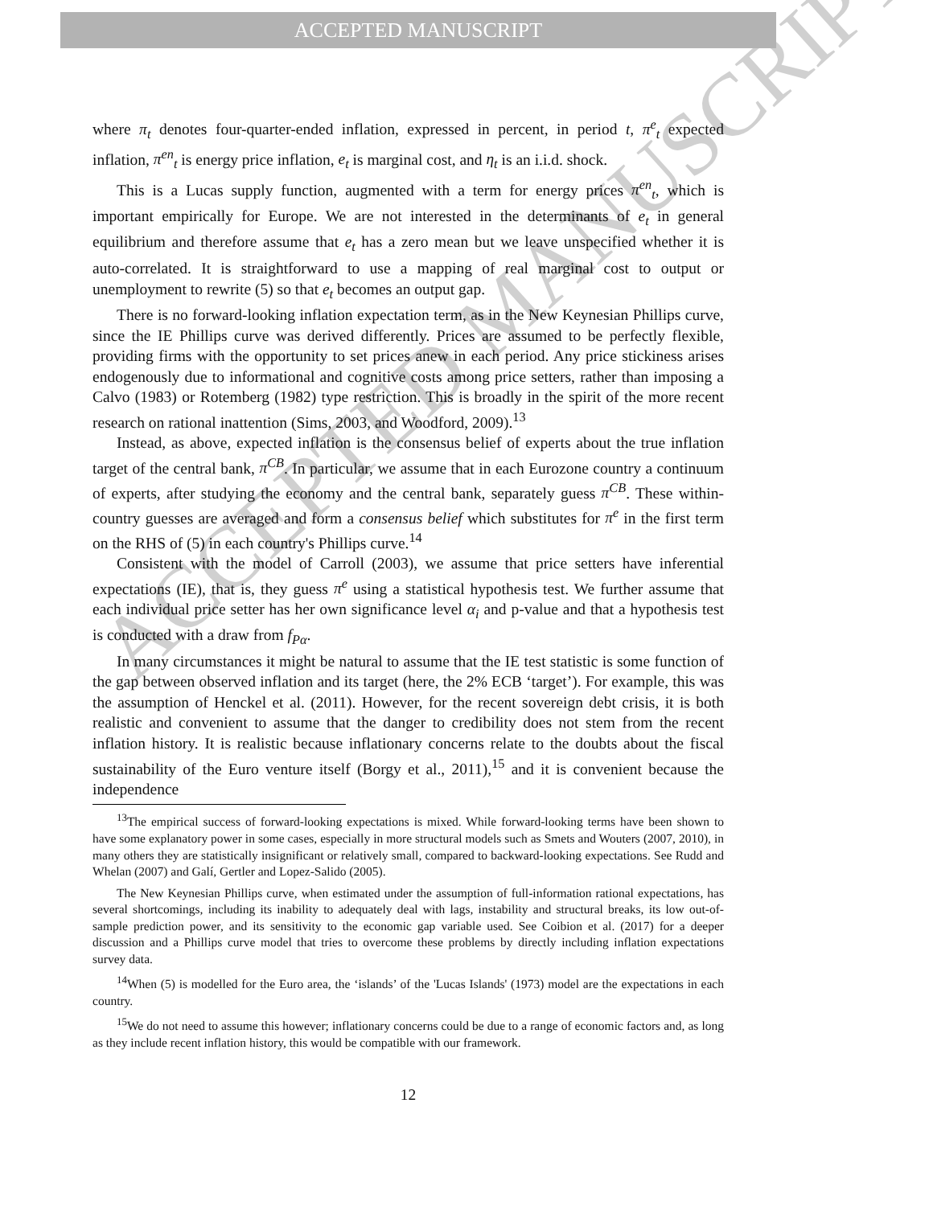ACCEPTED MANUSCRIPT
where π<sub>t</sub> denotes four-quarter-ended inflation, expressed in percent, in period t, π<sup>e</sup><sub>t</sub> expected inflation, π<sup>en</sup><sub>t</sub> is energy price inflation, e<sub>t</sub> is marginal cost, and η<sub>t</sub> is an i.i.d. shock.
This is a Lucas supply function, augmented with a term for energy prices π<sup>en</sup><sub>t</sub>, which is important empirically for Europe. We are not interested in the determinants of e<sub>t</sub> in general equilibrium and therefore assume that e<sub>t</sub> has a zero mean but we leave unspecified whether it is auto-correlated. It is straightforward to use a mapping of real marginal cost to output or unemployment to rewrite (5) so that e<sub>t</sub> becomes an output gap.
There is no forward-looking inflation expectation term, as in the New Keynesian Phillips curve, since the IE Phillips curve was derived differently. Prices are assumed to be perfectly flexible, providing firms with the opportunity to set prices anew in each period. Any price stickiness arises endogenously due to informational and cognitive costs among price setters, rather than imposing a Calvo (1983) or Rotemberg (1982) type restriction. This is broadly in the spirit of the more recent research on rational inattention (Sims, 2003, and Woodford, 2009).<sup>13</sup>
Instead, as above, expected inflation is the consensus belief of experts about the true inflation target of the central bank, π<sup>CB</sup>. In particular, we assume that in each Eurozone country a continuum of experts, after studying the economy and the central bank, separately guess π<sup>CB</sup>. These within-country guesses are averaged and form a consensus belief which substitutes for π<sup>e</sup> in the first term on the RHS of (5) in each country's Phillips curve.<sup>14</sup>
Consistent with the model of Carroll (2003), we assume that price setters have inferential expectations (IE), that is, they guess π<sup>e</sup> using a statistical hypothesis test. We further assume that each individual price setter has her own significance level α<sub>i</sub> and p-value and that a hypothesis test is conducted with a draw from f<sub>Pα</sub>.
In many circumstances it might be natural to assume that the IE test statistic is some function of the gap between observed inflation and its target (here, the 2% ECB ‘target’). For example, this was the assumption of Henckel et al. (2011). However, for the recent sovereign debt crisis, it is both realistic and convenient to assume that the danger to credibility does not stem from the recent inflation history. It is realistic because inflationary concerns relate to the doubts about the fiscal sustainability of the Euro venture itself (Borgy et al., 2011),<sup>15</sup> and it is convenient because the independence
<sup>13</sup> The empirical success of forward-looking expectations is mixed. While forward-looking terms have been shown to have some explanatory power in some cases, especially in more structural models such as Smets and Wouters (2007, 2010), in many others they are statistically insignificant or relatively small, compared to backward-looking expectations. See Rudd and Whelan (2007) and Galí, Gertler and Lopez-Salido (2005).
The New Keynesian Phillips curve, when estimated under the assumption of full-information rational expectations, has several shortcomings, including its inability to adequately deal with lags, instability and structural breaks, its low out-of-sample prediction power, and its sensitivity to the economic gap variable used. See Coibion et al. (2017) for a deeper discussion and a Phillips curve model that tries to overcome these problems by directly including inflation expectations survey data.
<sup>14</sup> When (5) is modelled for the Euro area, the ‘islands’ of the 'Lucas Islands' (1973) model are the expectations in each country.
<sup>15</sup> We do not need to assume this however; inflationary concerns could be due to a range of economic factors and, as long as they include recent inflation history, this would be compatible with our framework.
12
ACCEPTED MANUSCRIPT